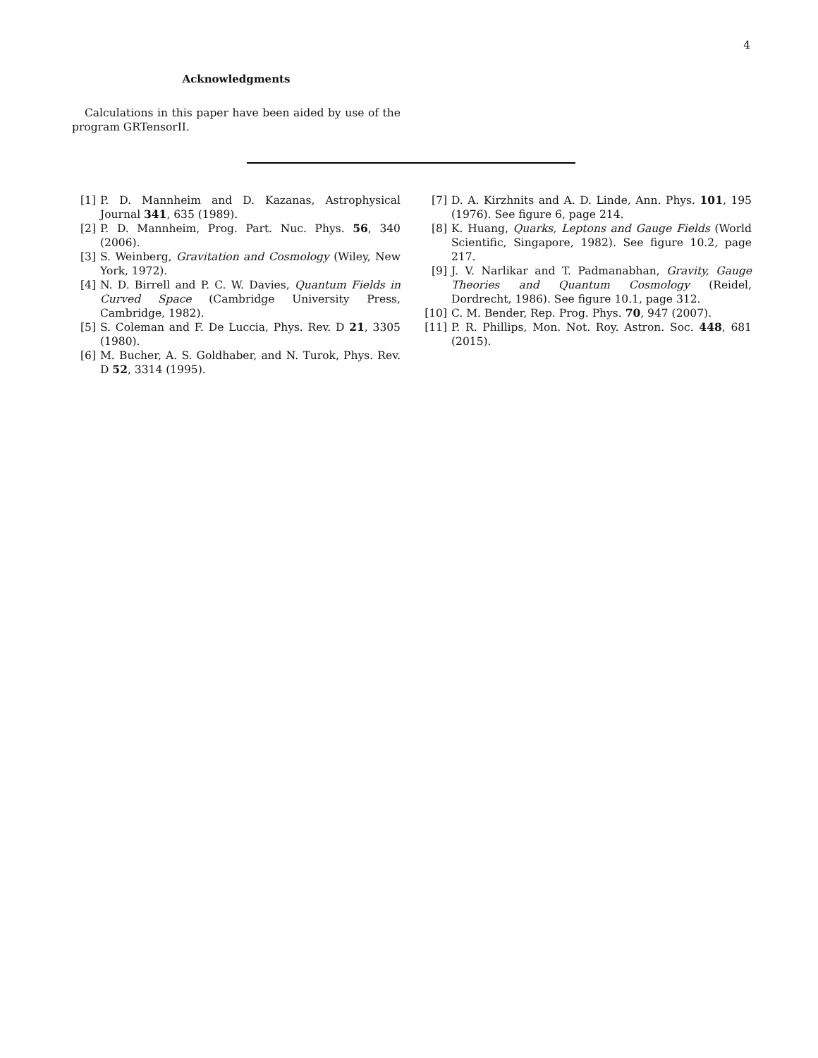4
Acknowledgments
Calculations in this paper have been aided by use of the program GRTensorII.
[1] P. D. Mannheim and D. Kazanas, Astrophysical Journal 341, 635 (1989).
[2] P. D. Mannheim, Prog. Part. Nuc. Phys. 56, 340 (2006).
[3] S. Weinberg, Gravitation and Cosmology (Wiley, New York, 1972).
[4] N. D. Birrell and P. C. W. Davies, Quantum Fields in Curved Space (Cambridge University Press, Cambridge, 1982).
[5] S. Coleman and F. De Luccia, Phys. Rev. D 21, 3305 (1980).
[6] M. Bucher, A. S. Goldhaber, and N. Turok, Phys. Rev. D 52, 3314 (1995).
[7] D. A. Kirzhnits and A. D. Linde, Ann. Phys. 101, 195 (1976). See figure 6, page 214.
[8] K. Huang, Quarks, Leptons and Gauge Fields (World Scientific, Singapore, 1982). See figure 10.2, page 217.
[9] J. V. Narlikar and T. Padmanabhan, Gravity, Gauge Theories and Quantum Cosmology (Reidel, Dordrecht, 1986). See figure 10.1, page 312.
[10] C. M. Bender, Rep. Prog. Phys. 70, 947 (2007).
[11] P. R. Phillips, Mon. Not. Roy. Astron. Soc. 448, 681 (2015).